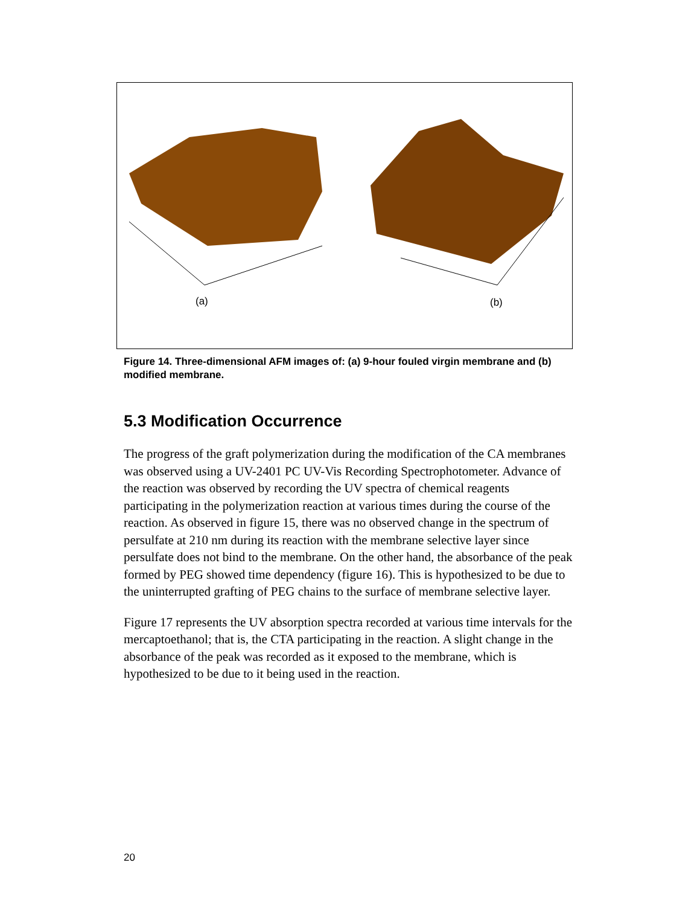(a) (b)
Figure 14. Three-dimensional AFM images of: (a) 9-hour fouled virgin membrane and (b) modified membrane.
5.3 Modification Occurrence
The progress of the graft polymerization during the modification of the CA membranes was observed using a UV-2401 PC UV-Vis Recording Spectrophotometer. Advance of the reaction was observed by recording the UV spectra of chemical reagents participating in the polymerization reaction at various times during the course of the reaction. As observed in figure 15, there was no observed change in the spectrum of persulfate at 210 nm during its reaction with the membrane selective layer since persulfate does not bind to the membrane. On the other hand, the absorbance of the peak formed by PEG showed time dependency (figure 16). This is hypothesized to be due to the uninterrupted grafting of PEG chains to the surface of membrane selective layer.
Figure 17 represents the UV absorption spectra recorded at various time intervals for the mercaptoethanol; that is, the CTA participating in the reaction. A slight change in the absorbance of the peak was recorded as it exposed to the membrane, which is hypothesized to be due to it being used in the reaction.
20